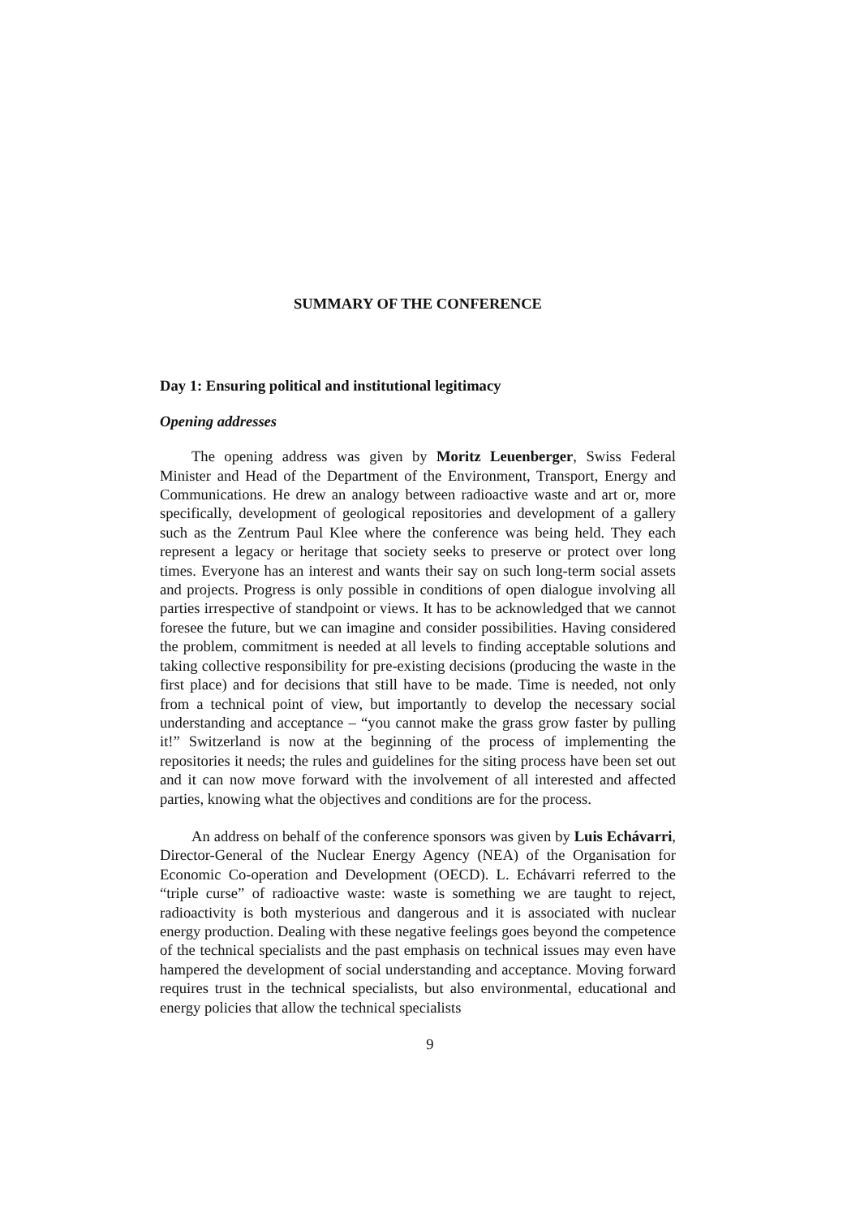SUMMARY OF THE CONFERENCE
Day 1: Ensuring political and institutional legitimacy
Opening addresses
The opening address was given by Moritz Leuenberger, Swiss Federal Minister and Head of the Department of the Environment, Transport, Energy and Communications. He drew an analogy between radioactive waste and art or, more specifically, development of geological repositories and development of a gallery such as the Zentrum Paul Klee where the conference was being held. They each represent a legacy or heritage that society seeks to preserve or protect over long times. Everyone has an interest and wants their say on such long-term social assets and projects. Progress is only possible in conditions of open dialogue involving all parties irrespective of standpoint or views. It has to be acknowledged that we cannot foresee the future, but we can imagine and consider possibilities. Having considered the problem, commitment is needed at all levels to finding acceptable solutions and taking collective responsibility for pre-existing decisions (producing the waste in the first place) and for decisions that still have to be made. Time is needed, not only from a technical point of view, but importantly to develop the necessary social understanding and acceptance – “you cannot make the grass grow faster by pulling it!” Switzerland is now at the beginning of the process of implementing the repositories it needs; the rules and guidelines for the siting process have been set out and it can now move forward with the involvement of all interested and affected parties, knowing what the objectives and conditions are for the process.
An address on behalf of the conference sponsors was given by Luis Echávarri, Director-General of the Nuclear Energy Agency (NEA) of the Organisation for Economic Co-operation and Development (OECD). L. Echávarri referred to the “triple curse” of radioactive waste: waste is something we are taught to reject, radioactivity is both mysterious and dangerous and it is associated with nuclear energy production. Dealing with these negative feelings goes beyond the competence of the technical specialists and the past emphasis on technical issues may even have hampered the development of social understanding and acceptance. Moving forward requires trust in the technical specialists, but also environmental, educational and energy policies that allow the technical specialists
9